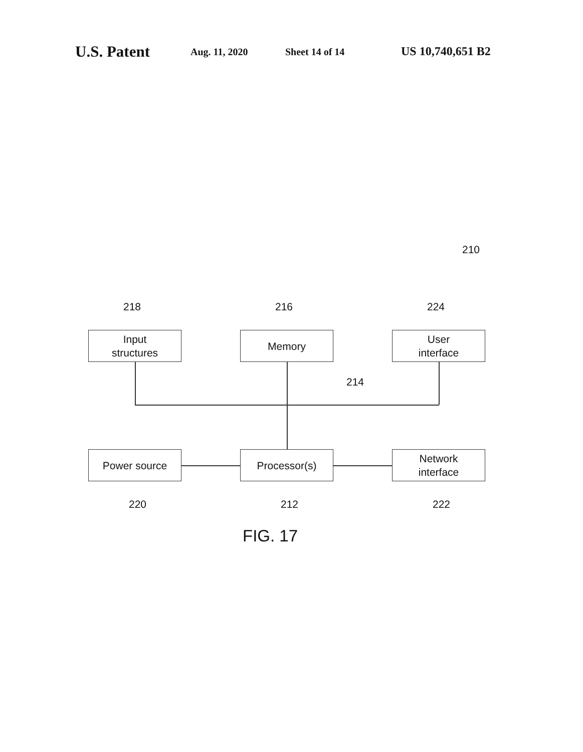U.S. Patent Aug. 11, 2020 Sheet 14 of 14 US 10,740,651 B2
210
218 216 224
Input
structures
Memory
User
interface
214
Power source Processor(s)
Network
interface
220 212 222
FIG. 17